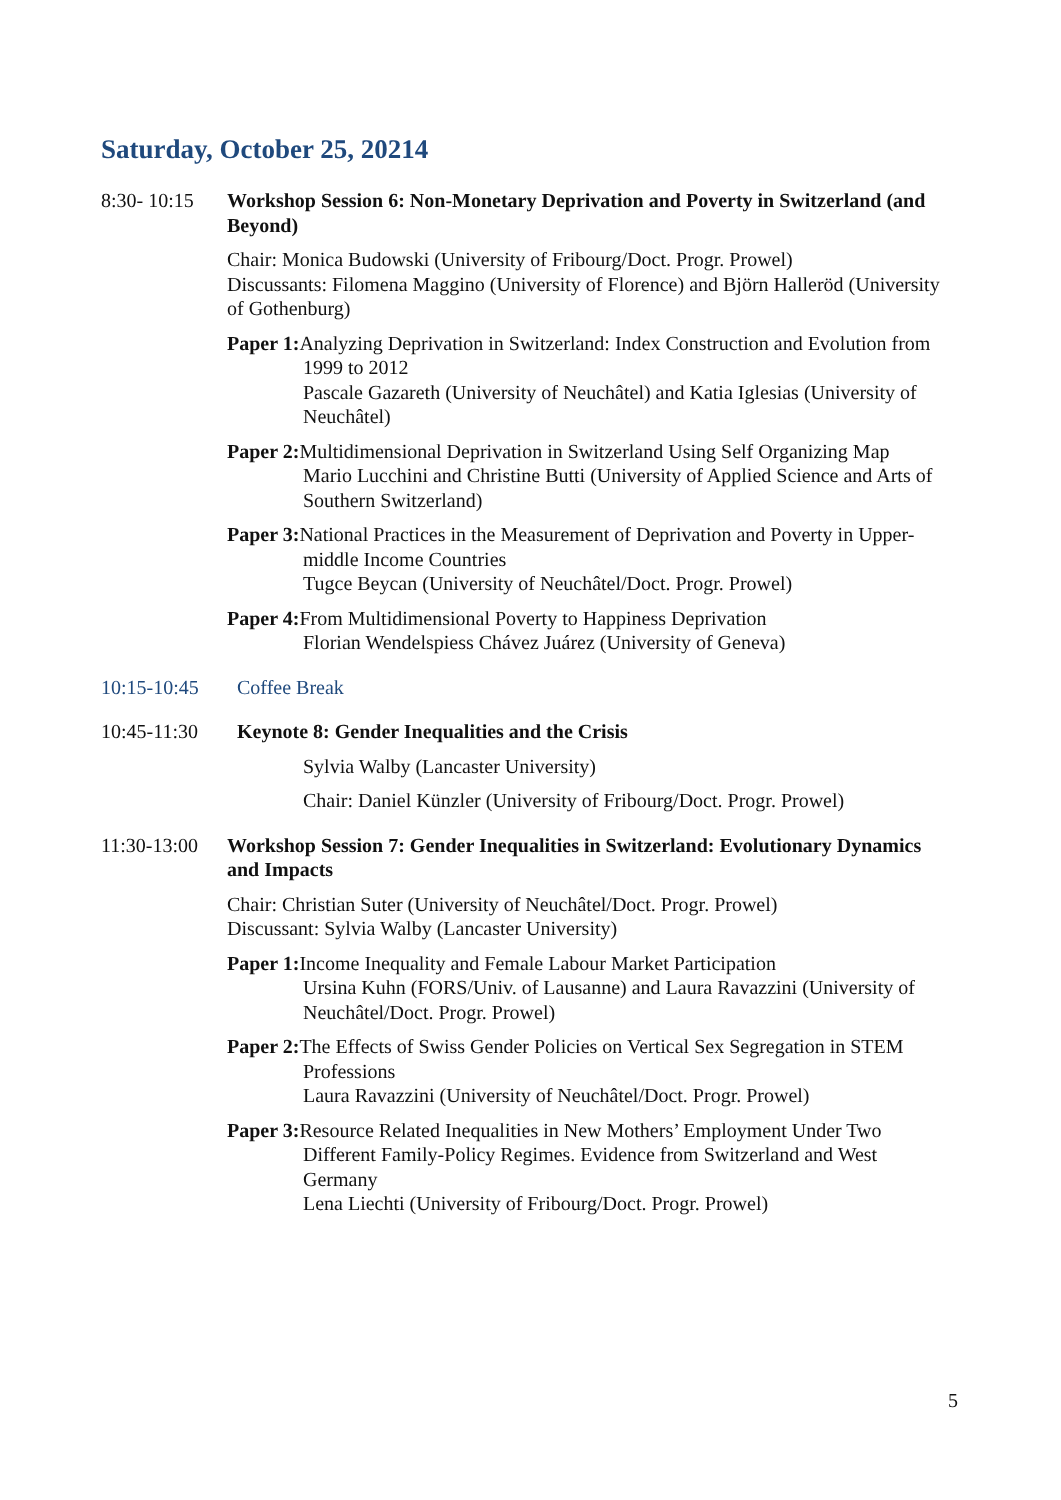Saturday, October 25, 20214
8:30- 10:15
Workshop Session 6: Non-Monetary Deprivation and Poverty in Switzerland (and Beyond)
Chair: Monica Budowski (University of Fribourg/Doct. Progr. Prowel)
Discussants: Filomena Maggino (University of Florence) and Björn Halleröd (University of Gothenburg)
Paper 1: Analyzing Deprivation in Switzerland: Index Construction and Evolution from 1999 to 2012
Pascale Gazareth (University of Neuchâtel) and Katia Iglesias (University of Neuchâtel)
Paper 2: Multidimensional Deprivation in Switzerland Using Self Organizing Map
Mario Lucchini and Christine Butti (University of Applied Science and Arts of Southern Switzerland)
Paper 3: National Practices in the Measurement of Deprivation and Poverty in Upper-middle Income Countries
Tugce Beycan (University of Neuchâtel/Doct. Progr. Prowel)
Paper 4: From Multidimensional Poverty to Happiness Deprivation
Florian Wendelspiess Chávez Juárez (University of Geneva)
10:15-10:45 Coffee Break
10:45-11:30 Keynote 8: Gender Inequalities and the Crisis
Sylvia Walby (Lancaster University)
Chair: Daniel Künzler (University of Fribourg/Doct. Progr. Prowel)
11:30-13:00
Workshop Session 7: Gender Inequalities in Switzerland: Evolutionary Dynamics and Impacts
Chair: Christian Suter (University of Neuchâtel/Doct. Progr. Prowel)
Discussant: Sylvia Walby (Lancaster University)
Paper 1: Income Inequality and Female Labour Market Participation
Ursina Kuhn (FORS/Univ. of Lausanne) and Laura Ravazzini (University of Neuchâtel/Doct. Progr. Prowel)
Paper 2: The Effects of Swiss Gender Policies on Vertical Sex Segregation in STEM Professions
Laura Ravazzini (University of Neuchâtel/Doct. Progr. Prowel)
Paper 3: Resource Related Inequalities in New Mothers’ Employment Under Two Different Family-Policy Regimes. Evidence from Switzerland and West Germany
Lena Liechti (University of Fribourg/Doct. Progr. Prowel)
5